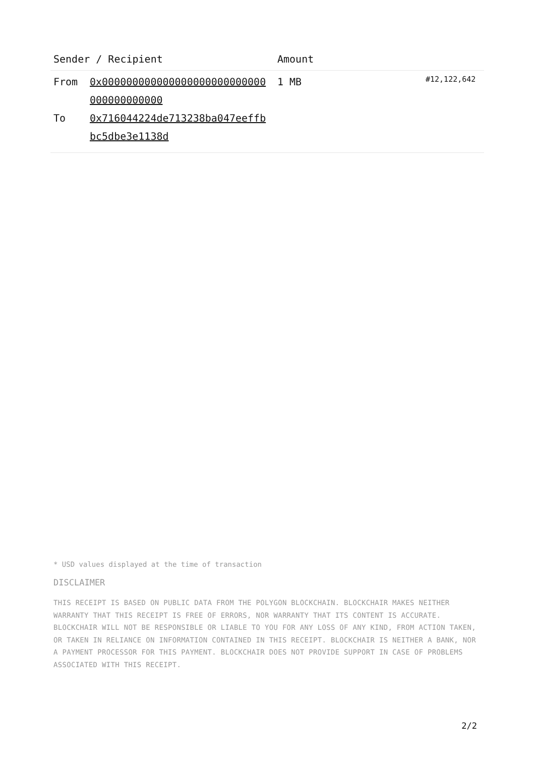| Sender / Recipient | | Amount | |
| --- | --- | --- | --- |
| From To | 0x000000000000000000000000000000000000000 0x716044224de713238ba047eeffbbc5dbe3e1138d | 1 MB | #12,122,642 |
* USD values displayed at the time of transaction
DISCLAIMER
THIS RECEIPT IS BASED ON PUBLIC DATA FROM THE POLYGON BLOCKCHAIN. BLOCKCHAIR MAKES NEITHER WARRANTY THAT THIS RECEIPT IS FREE OF ERRORS, NOR WARRANTY THAT ITS CONTENT IS ACCURATE. BLOCKCHAIR WILL NOT BE RESPONSIBLE OR LIABLE TO YOU FOR ANY LOSS OF ANY KIND, FROM ACTION TAKEN, OR TAKEN IN RELIANCE ON INFORMATION CONTAINED IN THIS RECEIPT. BLOCKCHAIR IS NEITHER A BANK, NOR A PAYMENT PROCESSOR FOR THIS PAYMENT. BLOCKCHAIR DOES NOT PROVIDE SUPPORT IN CASE OF PROBLEMS ASSOCIATED WITH THIS RECEIPT.
2/2